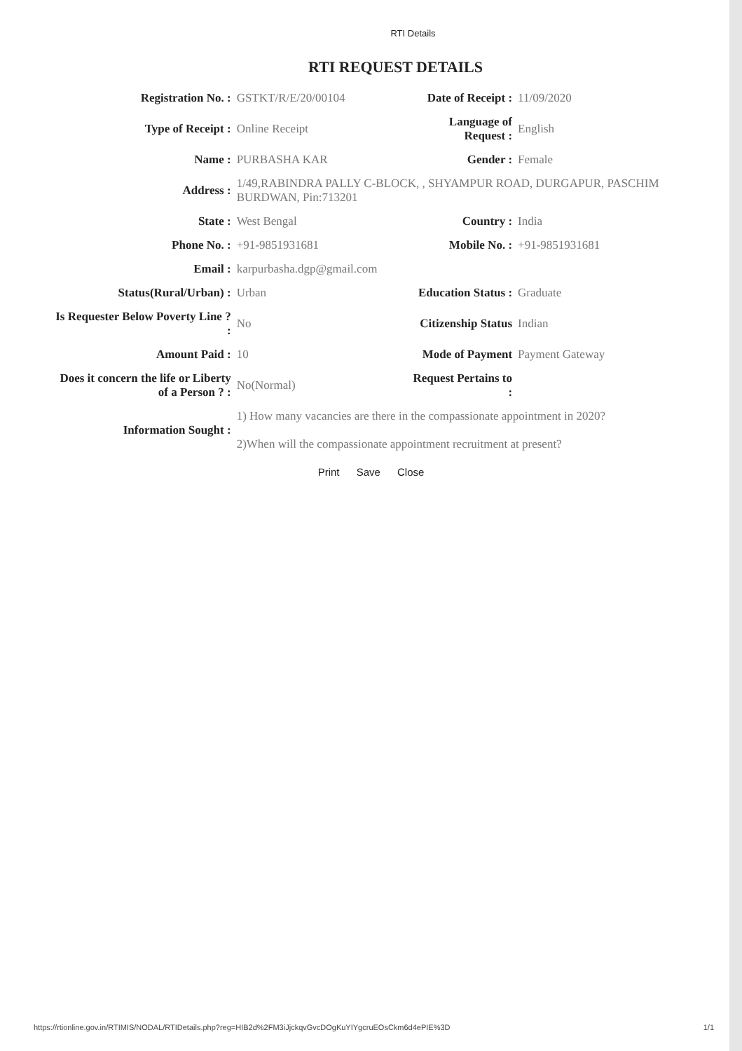RTI Details
RTI REQUEST DETAILS
| Registration No. : | GSTKT/R/E/20/00104 | Date of Receipt : | 11/09/2020 |
| Type of Receipt : | Online Receipt | Language of Request : | English |
| Name : | PURBASHA KAR | Gender : | Female |
| Address : | 1/49,RABINDRA PALLY C-BLOCK, , SHYAMPUR ROAD, DURGAPUR, PASCHIM BURDWAN, Pin:713201 | | |
| State : | West Bengal | Country : | India |
| Phone No. : | +91-9851931681 | Mobile No. : | +91-9851931681 |
| Email : | karpurbasha.dgp@gmail.com | | |
| Status(Rural/Urban) : | Urban | Education Status : | Graduate |
| Is Requester Below Poverty Line ? : | No | Citizenship Status | Indian |
| Amount Paid : | 10 | Mode of Payment | Payment Gateway |
| Does it concern the life or Liberty of a Person ? : | No(Normal) | Request Pertains to : | |
| Information Sought : | 1) How many vacancies are there in the compassionate appointment in 2020? 2)When will the compassionate appointment recruitment at present? | | |
Print Save Close
https://rtionline.gov.in/RTIMIS/NODAL/RTIDetails.php?reg=HIB2d%2FM3iJjckqvGvcDOgKuYIYgcruEOsCkm6d4ePIE%3D 1/1